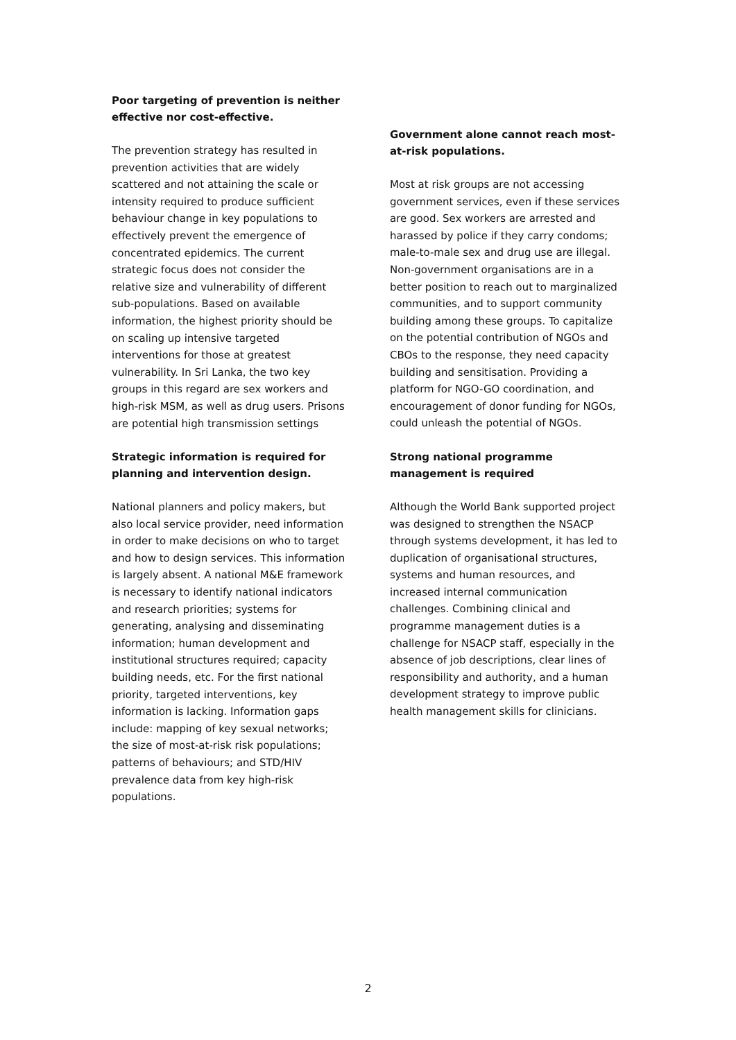Poor targeting of prevention is neither effective nor cost-effective.
The prevention strategy has resulted in prevention activities that are widely scattered and not attaining the scale or intensity required to produce sufficient behaviour change in key populations to effectively prevent the emergence of concentrated epidemics. The current strategic focus does not consider the relative size and vulnerability of different sub-populations. Based on available information, the highest priority should be on scaling up intensive targeted interventions for those at greatest vulnerability. In Sri Lanka, the two key groups in this regard are sex workers and high-risk MSM, as well as drug users. Prisons are potential high transmission settings
Strategic information is required for planning and intervention design.
National planners and policy makers, but also local service provider, need information in order to make decisions on who to target and how to design services. This information is largely absent. A national M&E framework is necessary to identify national indicators and research priorities; systems for generating, analysing and disseminating information; human development and institutional structures required; capacity building needs, etc. For the first national priority, targeted interventions, key information is lacking. Information gaps include: mapping of key sexual networks; the size of most-at-risk risk populations; patterns of behaviours; and STD/HIV prevalence data from key high-risk populations.
Government alone cannot reach most-at-risk populations.
Most at risk groups are not accessing government services, even if these services are good. Sex workers are arrested and harassed by police if they carry condoms; male-to-male sex and drug use are illegal. Non-government organisations are in a better position to reach out to marginalized communities, and to support community building among these groups. To capitalize on the potential contribution of NGOs and CBOs to the response, they need capacity building and sensitisation. Providing a platform for NGO-GO coordination, and encouragement of donor funding for NGOs, could unleash the potential of NGOs.
Strong national programme management is required
Although the World Bank supported project was designed to strengthen the NSACP through systems development, it has led to duplication of organisational structures, systems and human resources, and increased internal communication challenges. Combining clinical and programme management duties is a challenge for NSACP staff, especially in the absence of job descriptions, clear lines of responsibility and authority, and a human development strategy to improve public health management skills for clinicians.
2